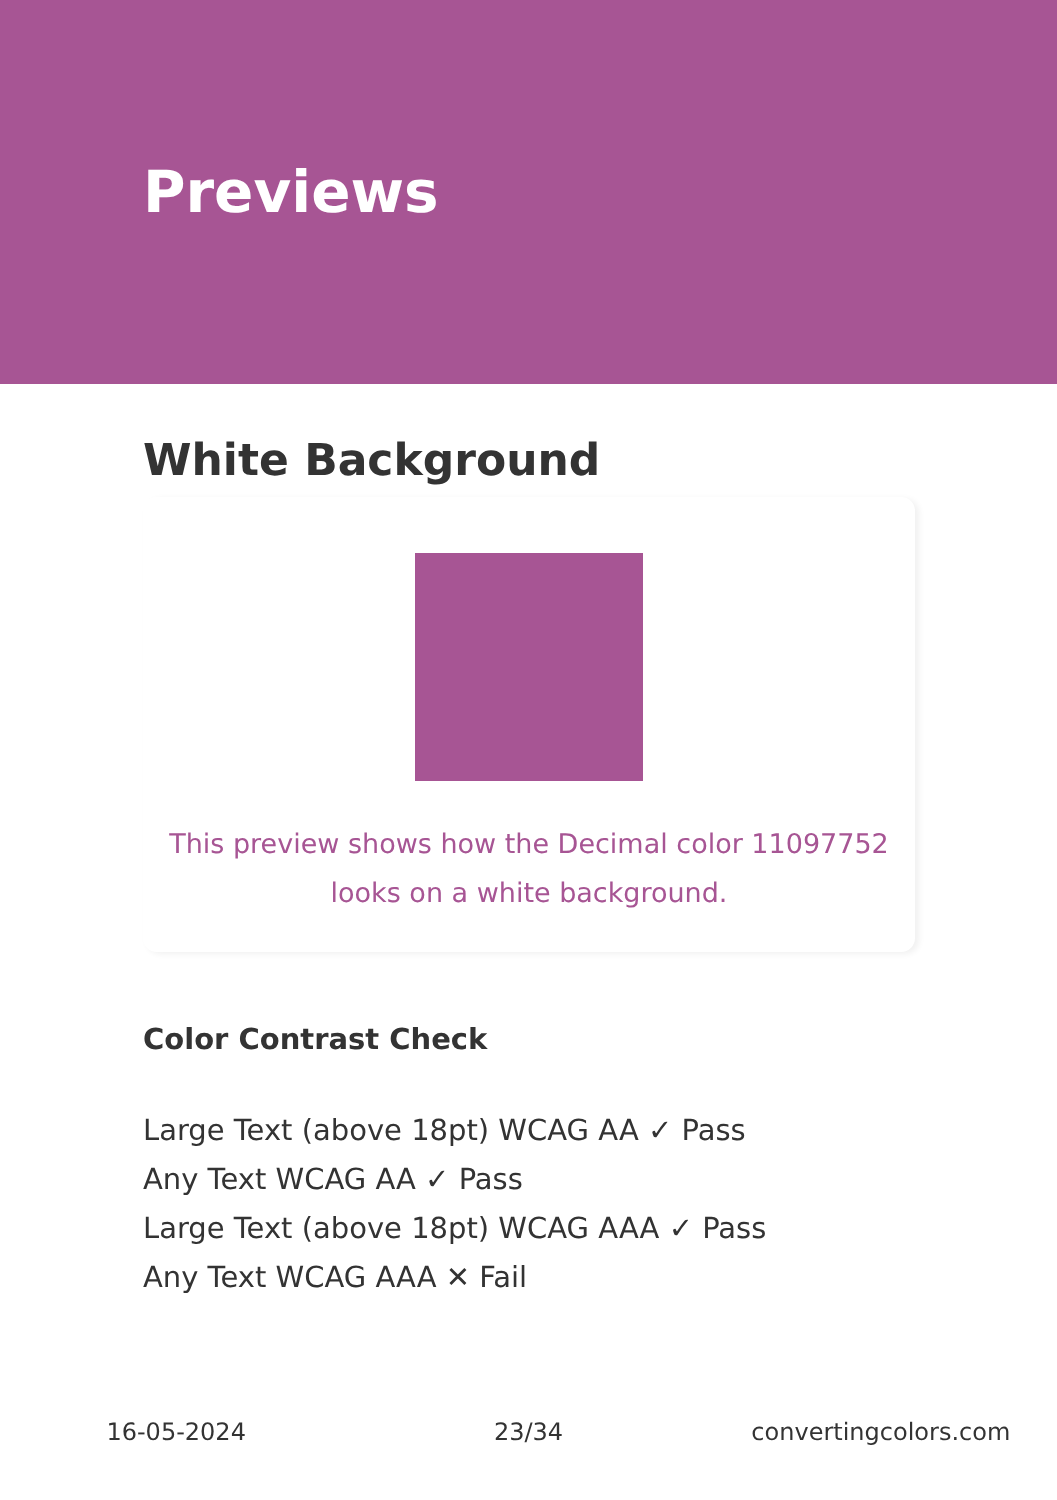Previews
White Background
This preview shows how the Decimal color 11097752
looks on a white background.
Color Contrast Check
Large Text (above 18pt) WCAG AA ✓ Pass
Any Text WCAG AA ✓ Pass
Large Text (above 18pt) WCAG AAA ✓ Pass
Any Text WCAG AAA ✕ Fail
16-05-2024 23/34 convertingcolors.com